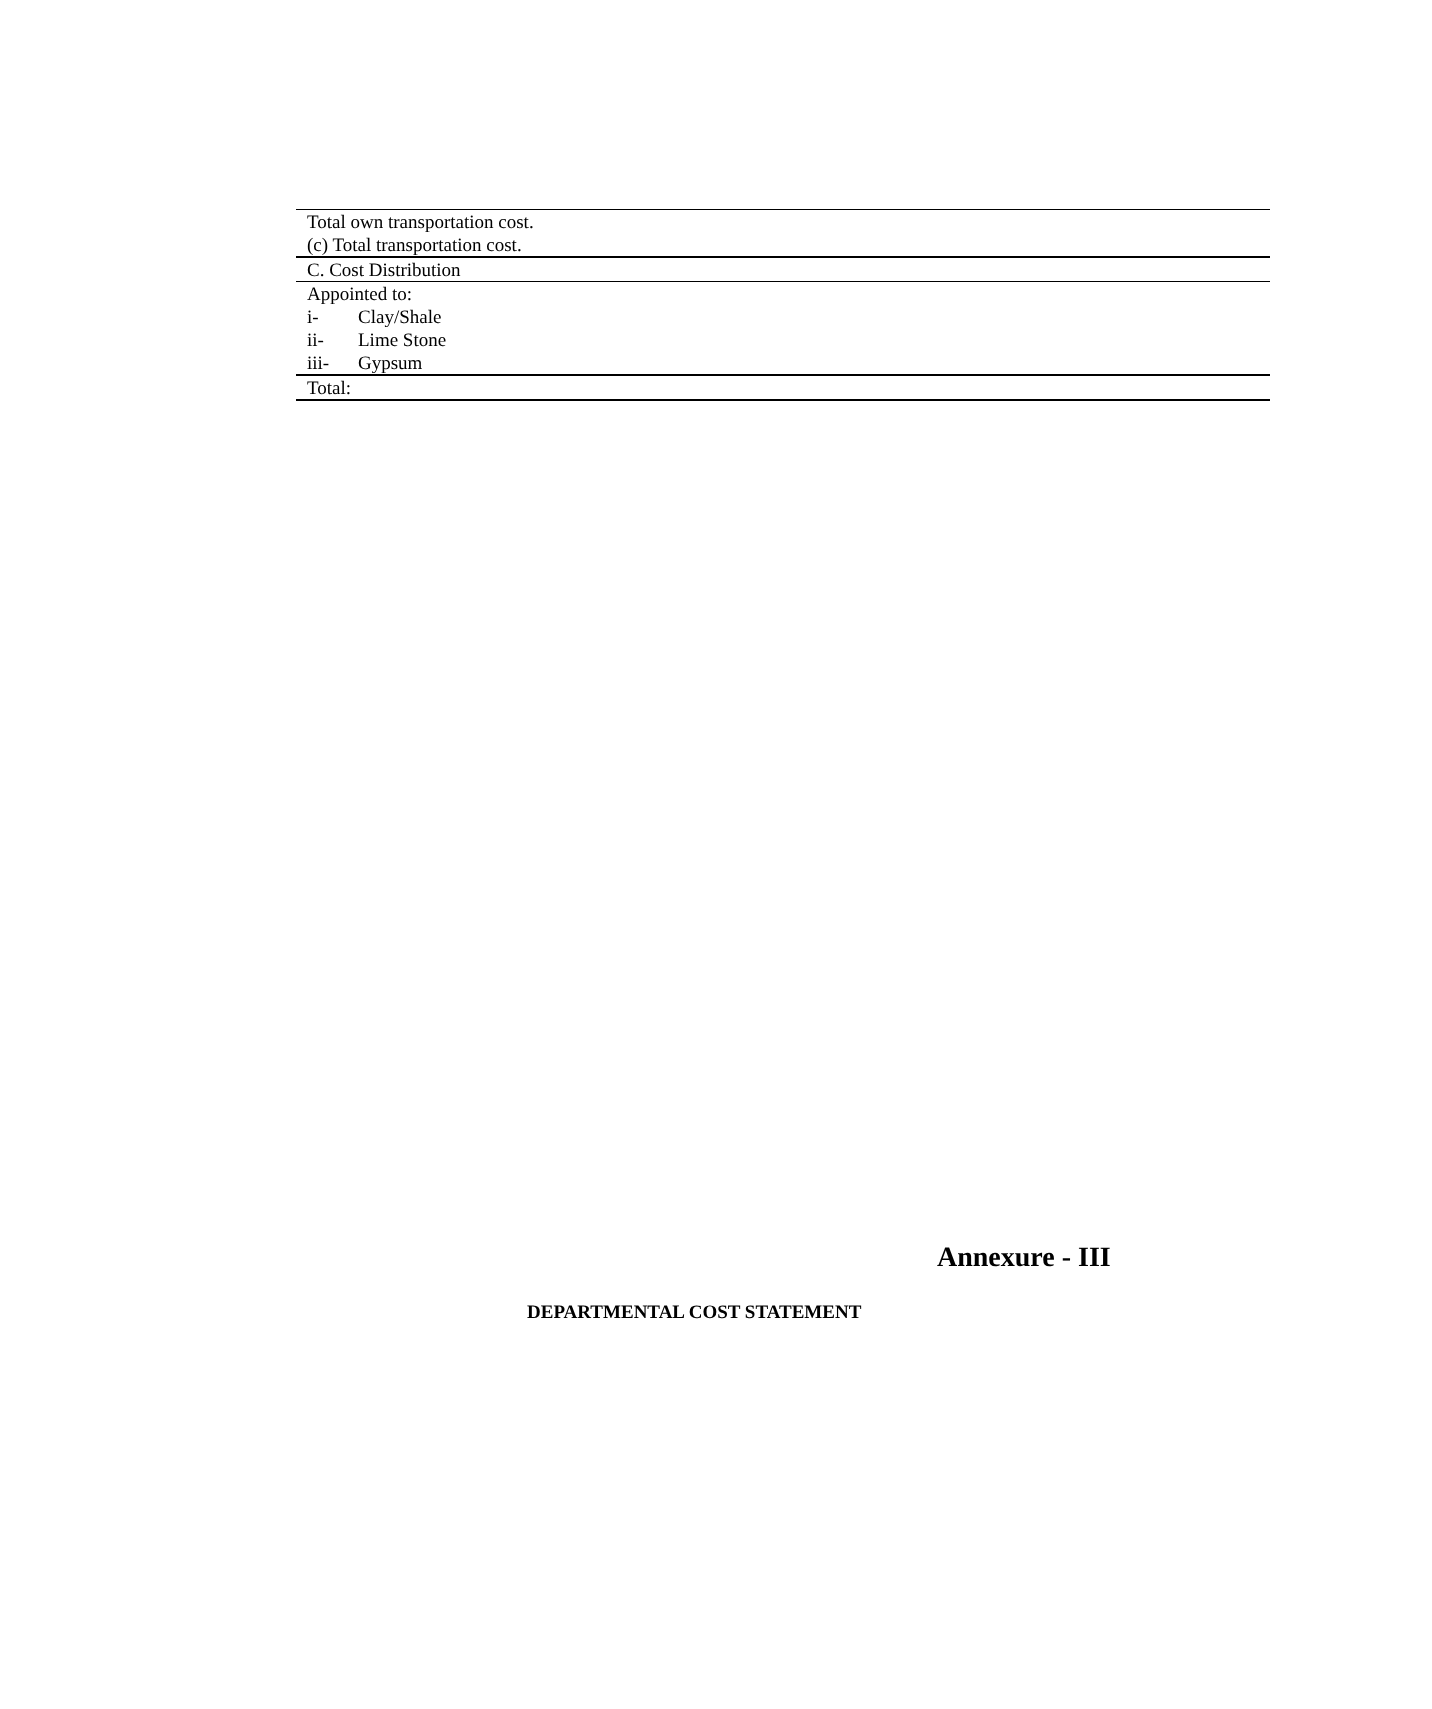| Total own transportation cost. |
| (c) Total transportation cost. |
| C. Cost Distribution |
| Appointed to: |
| i- Clay/Shale |
| ii- Lime Stone |
| iii- Gypsum |
| Total: |
Annexure - III
DEPARTMENTAL COST STATEMENT